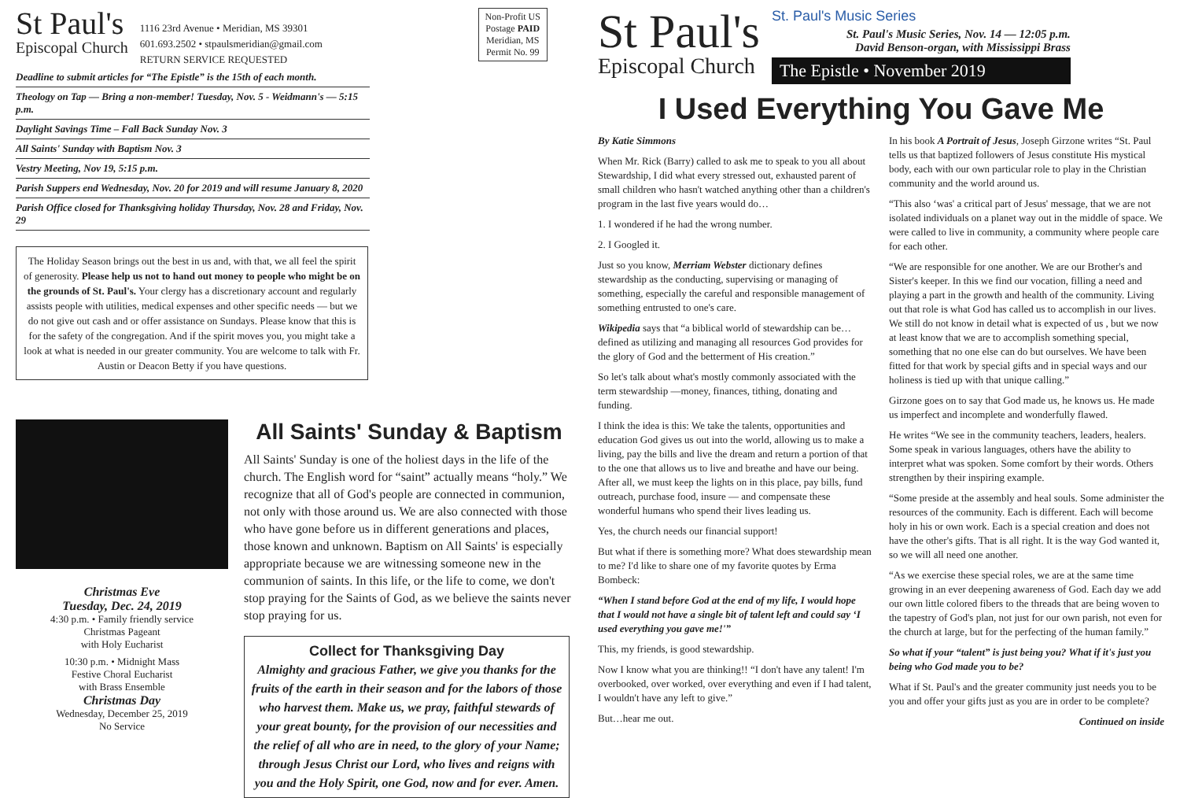St Paul's
Episcopal Church
1116 23rd Avenue • Meridian, MS 39301
601.693.2502 • stpaulsmeridian@gmail.com
RETURN SERVICE REQUESTED
Non-Profit US Postage PAID Meridian, MS Permit No. 99
Deadline to submit articles for “The Epistle” is the 15th of each month.
Theology on Tap — Bring a non-member! Tuesday, Nov. 5 - Weidmann's — 5:15 p.m.
Daylight Savings Time – Fall Back Sunday Nov. 3
All Saints' Sunday with Baptism Nov. 3
Vestry Meeting, Nov 19, 5:15 p.m.
Parish Suppers end Wednesday, Nov. 20 for 2019 and will resume January 8, 2020
Parish Office closed for Thanksgiving holiday Thursday, Nov. 28 and Friday, Nov. 29
The Holiday Season brings out the best in us and, with that, we all feel the spirit of generosity. Please help us not to hand out money to people who might be on the grounds of St. Paul's. Your clergy has a discretionary account and regularly assists people with utilities, medical expenses and other specific needs — but we do not give out cash and or offer assistance on Sundays. Please know that this is for the safety of the congregation. And if the spirit moves you, you might take a look at what is needed in our greater community. You are welcome to talk with Fr. Austin or Deacon Betty if you have questions.
Christmas Eve
Tuesday, Dec. 24, 2019
4:30 p.m. • Family friendly service
Christmas Pageant
with Holy Eucharist
10:30 p.m. • Midnight Mass
Festive Choral Eucharist
with Brass Ensemble
Christmas Day
Wednesday, December 25, 2019
No Service
All Saints' Sunday & Baptism
All Saints' Sunday is one of the holiest days in the life of the church. The English word for “saint” actually means “holy.” We recognize that all of God's people are connected in communion, not only with those around us. We are also connected with those who have gone before us in different generations and places, those known and unknown. Baptism on All Saints' is especially appropriate because we are witnessing someone new in the communion of saints. In this life, or the life to come, we don't stop praying for the Saints of God, as we believe the saints never stop praying for us.
Collect for Thanksgiving Day
Almighty and gracious Father, we give you thanks for the fruits of the earth in their season and for the labors of those who harvest them. Make us, we pray, faithful stewards of your great bounty, for the provision of our necessities and the relief of all who are in need, to the glory of your Name; through Jesus Christ our Lord, who lives and reigns with you and the Holy Spirit, one God, now and for ever. Amen.
St Paul's
Episcopal Church
St. Paul's Music Series
St. Paul's Music Series, Nov. 14 — 12:05 p.m.
David Benson-organ, with Mississippi Brass
The Epistle • November 2019
I Used Everything You Gave Me
By Katie Simmons
When Mr. Rick (Barry) called to ask me to speak to you all about Stewardship, I did what every stressed out, exhausted parent of small children who hasn't watched anything other than a children's program in the last five years would do…
1. I wondered if he had the wrong number.
2. I Googled it.
Just so you know, Merriam Webster dictionary defines stewardship as the conducting, supervising or managing of something, especially the careful and responsible management of something entrusted to one's care.
Wikipedia says that “a biblical world of stewardship can be… defined as utilizing and managing all resources God provides for the glory of God and the betterment of His creation.”
So let's talk about what's mostly commonly associated with the term stewardship —money, finances, tithing, donating and funding.
I think the idea is this: We take the talents, opportunities and education God gives us out into the world, allowing us to make a living, pay the bills and live the dream and return a portion of that to the one that allows us to live and breathe and have our being. After all, we must keep the lights on in this place, pay bills, fund outreach, purchase food, insure — and compensate these wonderful humans who spend their lives leading us.
Yes, the church needs our financial support!
But what if there is something more? What does stewardship mean to me? I'd like to share one of my favorite quotes by Erma Bombeck:
“When I stand before God at the end of my life, I would hope that I would not have a single bit of talent left and could say ‘I used everything you gave me!'”
This, my friends, is good stewardship.
Now I know what you are thinking!! “I don't have any talent! I'm overbooked, over worked, over everything and even if I had talent, I wouldn't have any left to give.”
But…hear me out.
In his book A Portrait of Jesus, Joseph Girzone writes “St. Paul tells us that baptized followers of Jesus constitute His mystical body, each with our own particular role to play in the Christian community and the world around us.
“This also ‘was' a critical part of Jesus' message, that we are not isolated individuals on a planet way out in the middle of space. We were called to live in community, a community where people care for each other.
“We are responsible for one another. We are our Brother's and Sister's keeper. In this we find our vocation, filling a need and playing a part in the growth and health of the community. Living out that role is what God has called us to accomplish in our lives. We still do not know in detail what is expected of us , but we now at least know that we are to accomplish something special, something that no one else can do but ourselves. We have been fitted for that work by special gifts and in special ways and our holiness is tied up with that unique calling.”
Girzone goes on to say that God made us, he knows us. He made us imperfect and incomplete and wonderfully flawed.
He writes “We see in the community teachers, leaders, healers. Some speak in various languages, others have the ability to interpret what was spoken. Some comfort by their words. Others strengthen by their inspiring example.
“Some preside at the assembly and heal souls. Some administer the resources of the community. Each is different. Each will become holy in his or own work. Each is a special creation and does not have the other's gifts. That is all right. It is the way God wanted it, so we will all need one another.
“As we exercise these special roles, we are at the same time growing in an ever deepening awareness of God. Each day we add our own little colored fibers to the threads that are being woven to the tapestry of God's plan, not just for our own parish, not even for the church at large, but for the perfecting of the human family.”
So what if your “talent” is just being you? What if it's just you being who God made you to be?
What if St. Paul's and the greater community just needs you to be you and offer your gifts just as you are in order to be complete?
Continued on inside